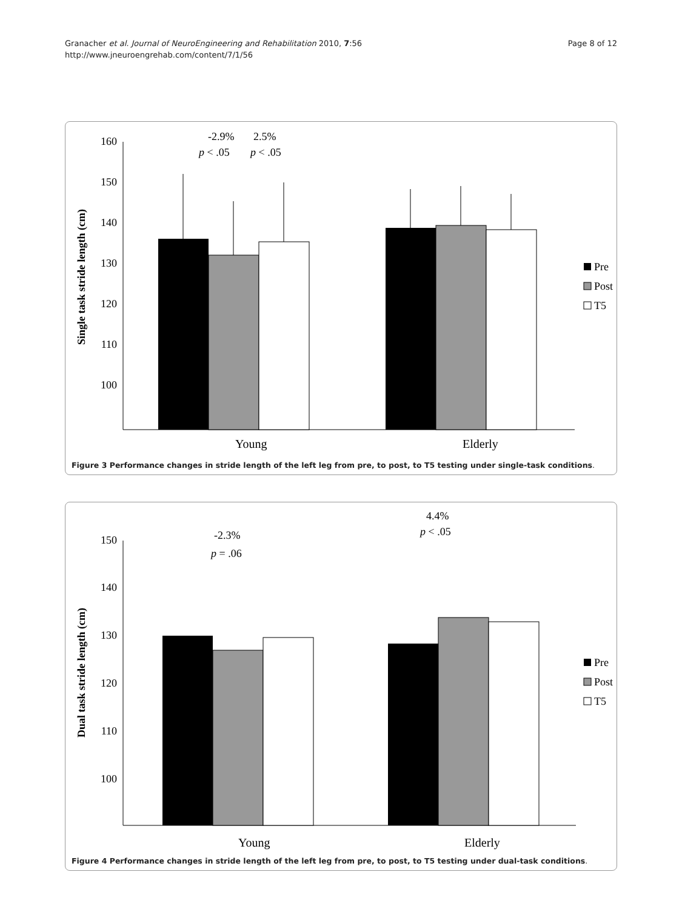Granacher et al. Journal of NeuroEngineering and Rehabilitation 2010, 7:56
http://www.jneuroengrehab.com/content/7/1/56
Page 8 of 12
Single task stride length (cm)
160
150
140
130
120
110
100
-2.9%
2.5%
p < .05
p < .05
Young
Elderly
Pre
Post
T5
Figure 3 Performance changes in stride length of the left leg from pre, to post, to T5 testing under single-task conditions.
Dual task stride length (cm)
150
140
130
120
110
100
-2.3%
p = .06
4.4%
p < .05
Young
Elderly
Pre
Post
T5
Figure 4 Performance changes in stride length of the left leg from pre, to post, to T5 testing under dual-task conditions.